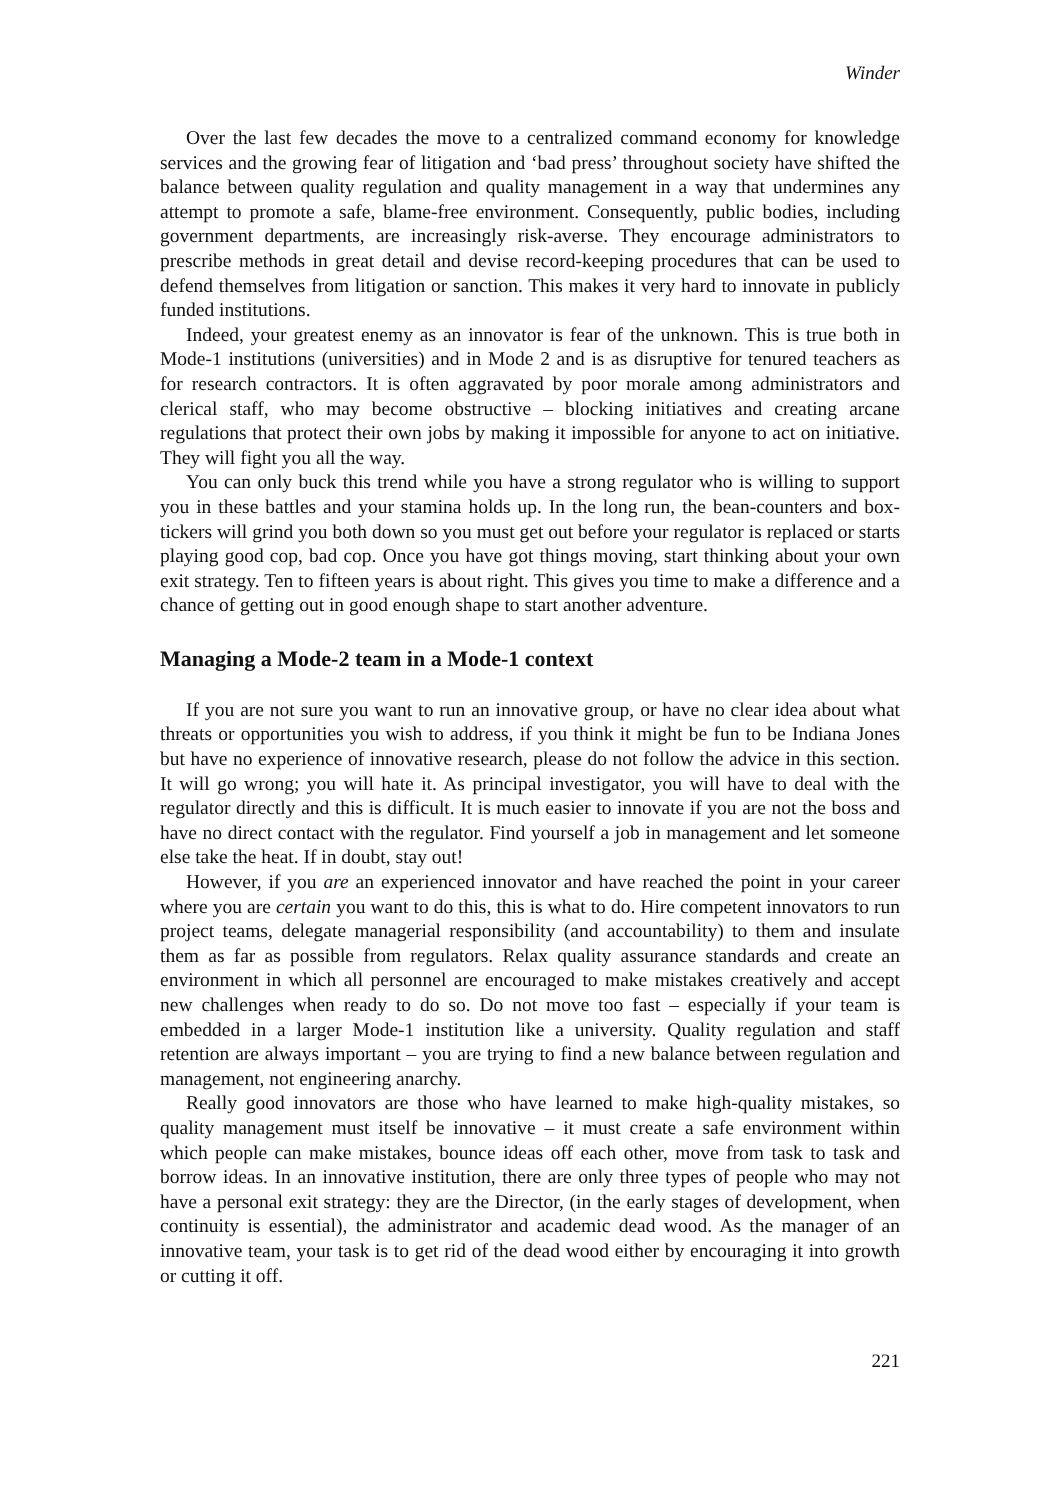Winder
Over the last few decades the move to a centralized command economy for knowledge services and the growing fear of litigation and ‘bad press’ throughout society have shifted the balance between quality regulation and quality management in a way that undermines any attempt to promote a safe, blame-free environment. Consequently, public bodies, including government departments, are increasingly risk-averse. They encourage administrators to prescribe methods in great detail and devise record-keeping procedures that can be used to defend themselves from litigation or sanction. This makes it very hard to innovate in publicly funded institutions.
Indeed, your greatest enemy as an innovator is fear of the unknown. This is true both in Mode-1 institutions (universities) and in Mode 2 and is as disruptive for tenured teachers as for research contractors. It is often aggravated by poor morale among administrators and clerical staff, who may become obstructive – blocking initiatives and creating arcane regulations that protect their own jobs by making it impossible for anyone to act on initiative. They will fight you all the way.
You can only buck this trend while you have a strong regulator who is willing to support you in these battles and your stamina holds up. In the long run, the bean-counters and box-tickers will grind you both down so you must get out before your regulator is replaced or starts playing good cop, bad cop. Once you have got things moving, start thinking about your own exit strategy. Ten to fifteen years is about right. This gives you time to make a difference and a chance of getting out in good enough shape to start another adventure.
Managing a Mode-2 team in a Mode-1 context
If you are not sure you want to run an innovative group, or have no clear idea about what threats or opportunities you wish to address, if you think it might be fun to be Indiana Jones but have no experience of innovative research, please do not follow the advice in this section. It will go wrong; you will hate it. As principal investigator, you will have to deal with the regulator directly and this is difficult. It is much easier to innovate if you are not the boss and have no direct contact with the regulator. Find yourself a job in management and let someone else take the heat. If in doubt, stay out!
However, if you are an experienced innovator and have reached the point in your career where you are certain you want to do this, this is what to do. Hire competent innovators to run project teams, delegate managerial responsibility (and accountability) to them and insulate them as far as possible from regulators. Relax quality assurance standards and create an environment in which all personnel are encouraged to make mistakes creatively and accept new challenges when ready to do so. Do not move too fast – especially if your team is embedded in a larger Mode-1 institution like a university. Quality regulation and staff retention are always important – you are trying to find a new balance between regulation and management, not engineering anarchy.
Really good innovators are those who have learned to make high-quality mistakes, so quality management must itself be innovative – it must create a safe environment within which people can make mistakes, bounce ideas off each other, move from task to task and borrow ideas. In an innovative institution, there are only three types of people who may not have a personal exit strategy: they are the Director, (in the early stages of development, when continuity is essential), the administrator and academic dead wood. As the manager of an innovative team, your task is to get rid of the dead wood either by encouraging it into growth or cutting it off.
221